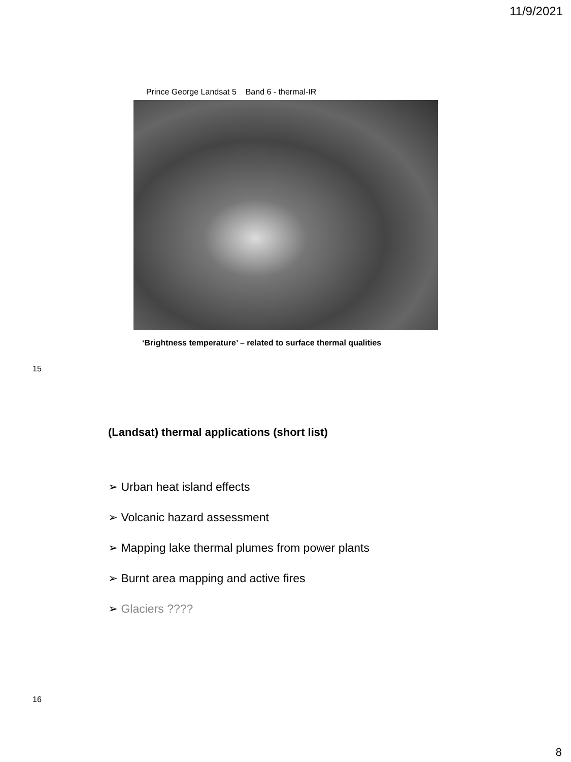11/9/2021
Prince George Landsat 5 Band 6 - thermal-IR
‘Brightness temperature’ – related to surface thermal qualities
15
(Landsat) thermal applications (short list)
➢ Urban heat island effects
➢ Volcanic hazard assessment
➢ Mapping lake thermal plumes from power plants
➢ Burnt area mapping and active fires
➢ Glaciers ????
16
8